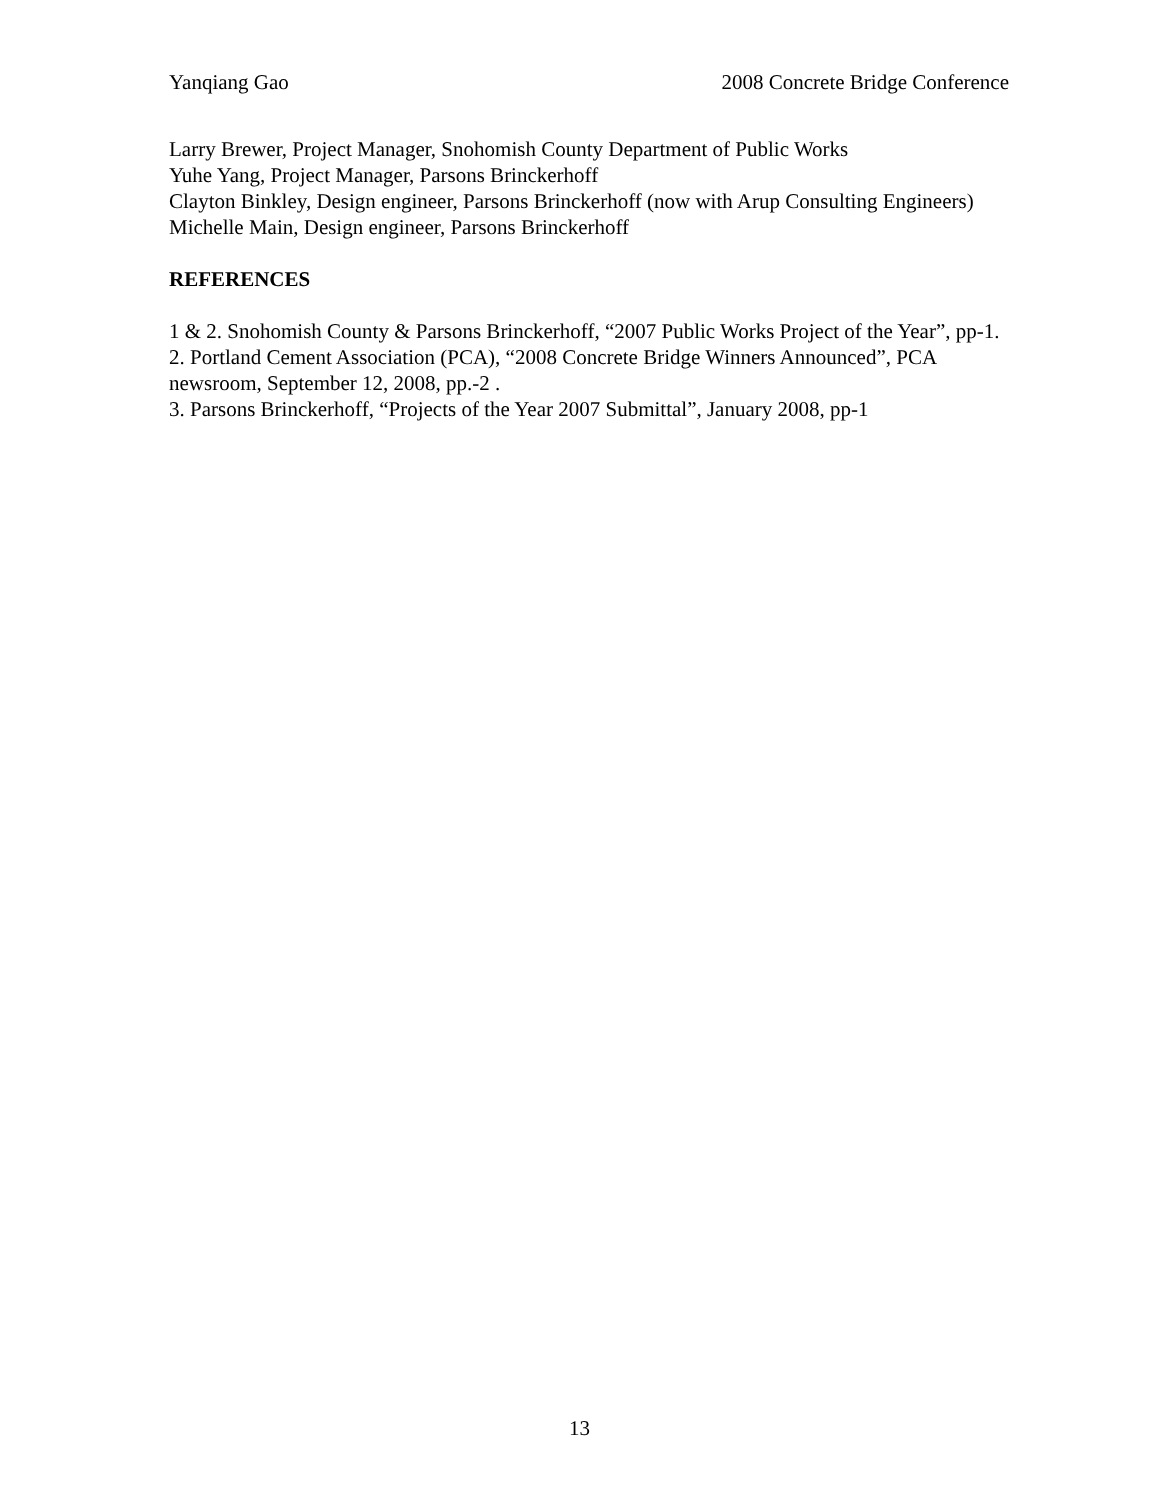Yanqiang Gao 2008 Concrete Bridge Conference
Larry Brewer, Project Manager, Snohomish County Department of Public Works
Yuhe Yang, Project Manager, Parsons Brinckerhoff
Clayton Binkley, Design engineer, Parsons Brinckerhoff (now with Arup Consulting Engineers)
Michelle Main, Design engineer, Parsons Brinckerhoff
REFERENCES
1 & 2. Snohomish County & Parsons Brinckerhoff, “2007 Public Works Project of the Year”, pp-1.
2. Portland Cement Association (PCA), “2008 Concrete Bridge Winners Announced”, PCA newsroom, September 12, 2008, pp.-2 .
3. Parsons Brinckerhoff, “Projects of the Year 2007 Submittal”, January 2008, pp-1
13